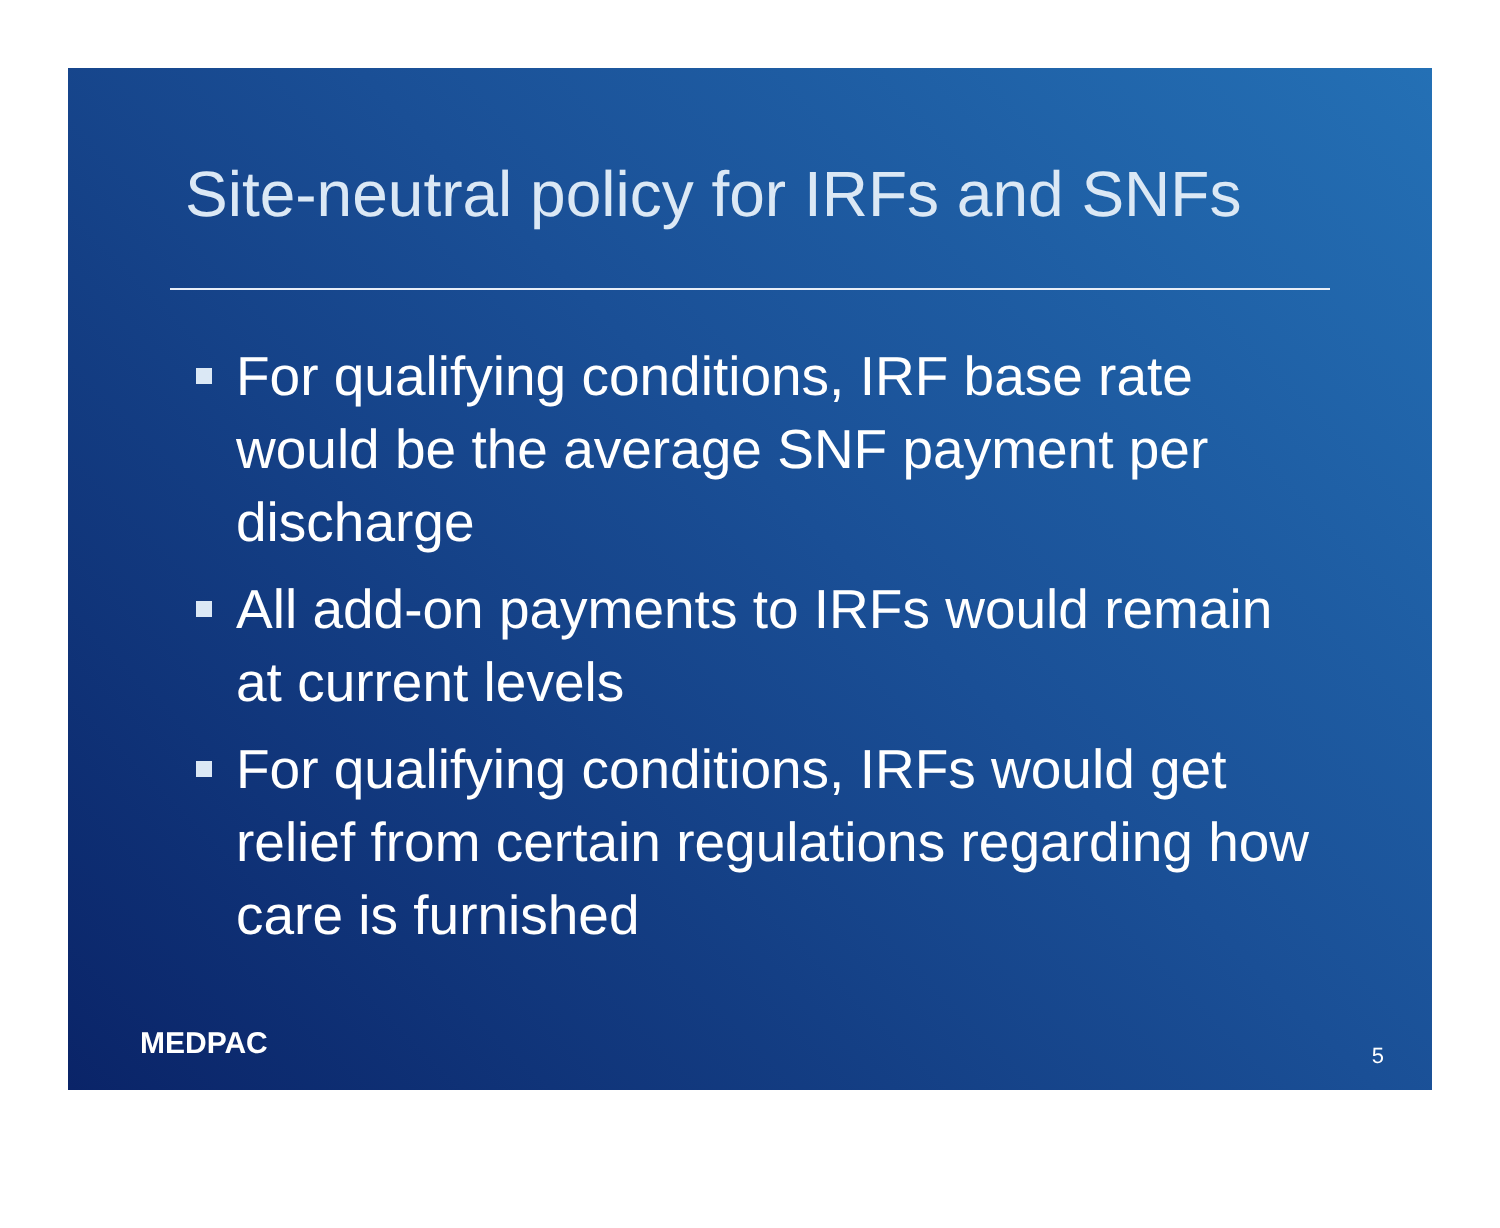Site-neutral policy for IRFs and SNFs
For qualifying conditions, IRF base rate would be the average SNF payment per discharge
All add-on payments to IRFs would remain at current levels
For qualifying conditions, IRFs would get relief from certain regulations regarding how care is furnished
MEDPAC 5